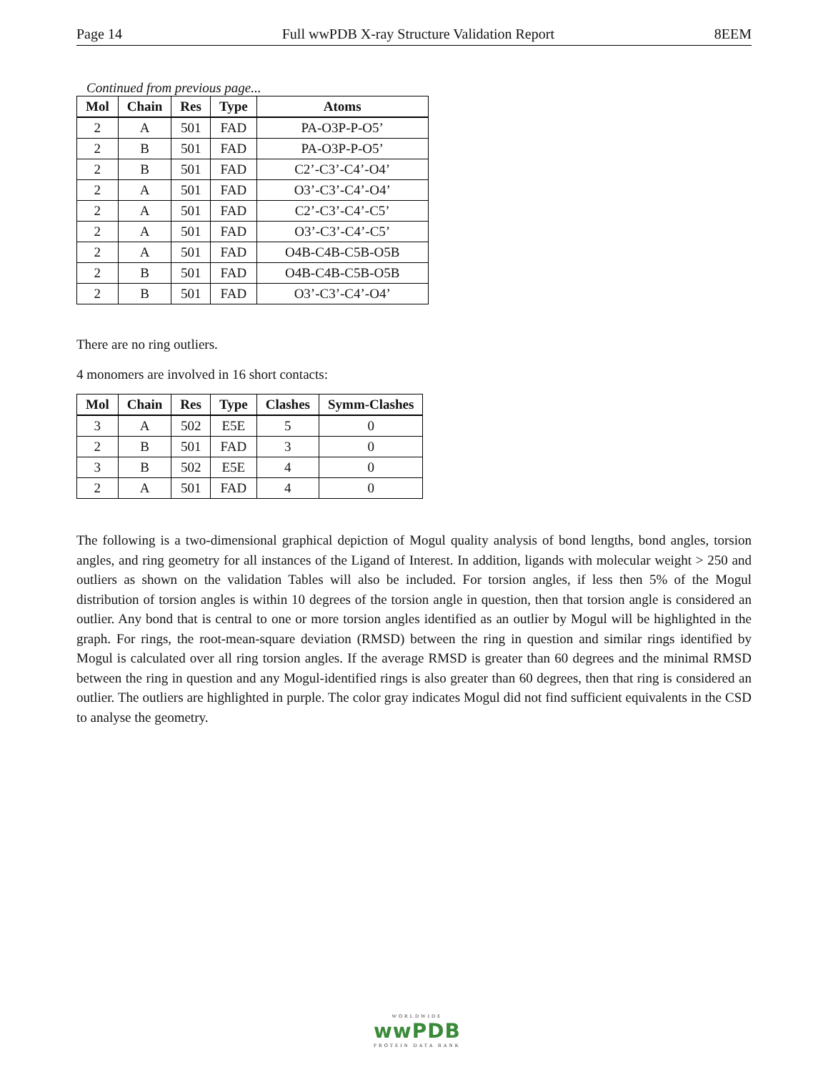Page 14 Full wwPDB X-ray Structure Validation Report 8EEM
Continued from previous page...
| Mol | Chain | Res | Type | Atoms |
| --- | --- | --- | --- | --- |
| 2 | A | 501 | FAD | PA-O3P-P-O5’ |
| 2 | B | 501 | FAD | PA-O3P-P-O5’ |
| 2 | B | 501 | FAD | C2’-C3’-C4’-O4’ |
| 2 | A | 501 | FAD | O3’-C3’-C4’-O4’ |
| 2 | A | 501 | FAD | C2’-C3’-C4’-C5’ |
| 2 | A | 501 | FAD | O3’-C3’-C4’-C5’ |
| 2 | A | 501 | FAD | O4B-C4B-C5B-O5B |
| 2 | B | 501 | FAD | O4B-C4B-C5B-O5B |
| 2 | B | 501 | FAD | O3’-C3’-C4’-O4’ |
There are no ring outliers.
4 monomers are involved in 16 short contacts:
| Mol | Chain | Res | Type | Clashes | Symm-Clashes |
| --- | --- | --- | --- | --- | --- |
| 3 | A | 502 | E5E | 5 | 0 |
| 2 | B | 501 | FAD | 3 | 0 |
| 3 | B | 502 | E5E | 4 | 0 |
| 2 | A | 501 | FAD | 4 | 0 |
The following is a two-dimensional graphical depiction of Mogul quality analysis of bond lengths, bond angles, torsion angles, and ring geometry for all instances of the Ligand of Interest. In addition, ligands with molecular weight > 250 and outliers as shown on the validation Tables will also be included. For torsion angles, if less then 5% of the Mogul distribution of torsion angles is within 10 degrees of the torsion angle in question, then that torsion angle is considered an outlier. Any bond that is central to one or more torsion angles identified as an outlier by Mogul will be highlighted in the graph. For rings, the root-mean-square deviation (RMSD) between the ring in question and similar rings identified by Mogul is calculated over all ring torsion angles. If the average RMSD is greater than 60 degrees and the minimal RMSD between the ring in question and any Mogul-identified rings is also greater than 60 degrees, then that ring is considered an outlier. The outliers are highlighted in purple. The color gray indicates Mogul did not find sufficient equivalents in the CSD to analyse the geometry.
WORLDWIDE
wwPDB
PROTEIN DATA BANK